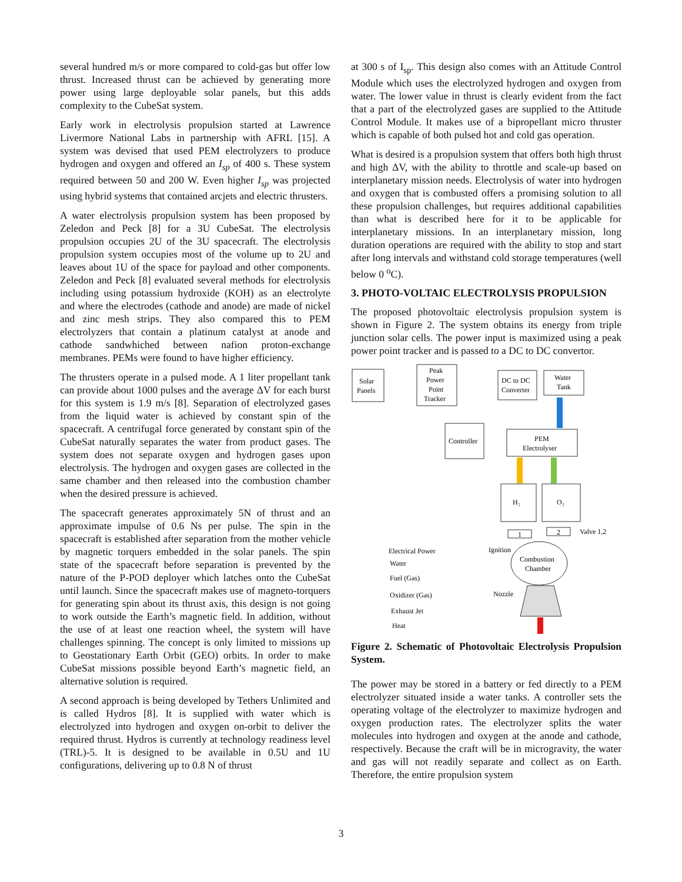several hundred m/s or more compared to cold-gas but offer low thrust. Increased thrust can be achieved by generating more power using large deployable solar panels, but this adds complexity to the CubeSat system.
Early work in electrolysis propulsion started at Lawrence Livermore National Labs in partnership with AFRL [15]. A system was devised that used PEM electrolyzers to produce hydrogen and oxygen and offered an I<sub>sp</sub> of 400 s. These system required between 50 and 200 W. Even higher I<sub>sp</sub> was projected using hybrid systems that contained arcjets and electric thrusters.
A water electrolysis propulsion system has been proposed by Zeledon and Peck [8] for a 3U CubeSat. The electrolysis propulsion occupies 2U of the 3U spacecraft. The electrolysis propulsion system occupies most of the volume up to 2U and leaves about 1U of the space for payload and other components. Zeledon and Peck [8] evaluated several methods for electrolysis including using potassium hydroxide (KOH) as an electrolyte and where the electrodes (cathode and anode) are made of nickel and zinc mesh strips. They also compared this to PEM electrolyzers that contain a platinum catalyst at anode and cathode sandwhiched between nafion proton-exchange membranes. PEMs were found to have higher efficiency.
The thrusters operate in a pulsed mode. A 1 liter propellant tank can provide about 1000 pulses and the average ΔV for each burst for this system is 1.9 m/s [8]. Separation of electrolyzed gases from the liquid water is achieved by constant spin of the spacecraft. A centrifugal force generated by constant spin of the CubeSat naturally separates the water from product gases. The system does not separate oxygen and hydrogen gases upon electrolysis. The hydrogen and oxygen gases are collected in the same chamber and then released into the combustion chamber when the desired pressure is achieved.
The spacecraft generates approximately 5N of thrust and an approximate impulse of 0.6 Ns per pulse. The spin in the spacecraft is established after separation from the mother vehicle by magnetic torquers embedded in the solar panels. The spin state of the spacecraft before separation is prevented by the nature of the P-POD deployer which latches onto the CubeSat until launch. Since the spacecraft makes use of magneto-torquers for generating spin about its thrust axis, this design is not going to work outside the Earth’s magnetic field. In addition, without the use of at least one reaction wheel, the system will have challenges spinning. The concept is only limited to missions up to Geostationary Earth Orbit (GEO) orbits. In order to make CubeSat missions possible beyond Earth’s magnetic field, an alternative solution is required.
A second approach is being developed by Tethers Unlimited and is called Hydros [8]. It is supplied with water which is electrolyzed into hydrogen and oxygen on-orbit to deliver the required thrust. Hydros is currently at technology readiness level (TRL)-5. It is designed to be available in 0.5U and 1U configurations, delivering up to 0.8 N of thrust
at 300 s of I<sub>sp</sub>. This design also comes with an Attitude Control Module which uses the electrolyzed hydrogen and oxygen from water. The lower value in thrust is clearly evident from the fact that a part of the electrolyzed gases are supplied to the Attitude Control Module. It makes use of a bipropellant micro thruster which is capable of both pulsed hot and cold gas operation.
What is desired is a propulsion system that offers both high thrust and high ΔV, with the ability to throttle and scale-up based on interplanetary mission needs. Electrolysis of water into hydrogen and oxygen that is combusted offers a promising solution to all these propulsion challenges, but requires additional capabilities than what is described here for it to be applicable for interplanetary missions. In an interplanetary mission, long duration operations are required with the ability to stop and start after long intervals and withstand cold storage temperatures (well below 0 <sup>o</sup>C).
3. PHOTO-VOLTAIC ELECTROLYSIS PROPULSION
The proposed photovoltaic electrolysis propulsion system is shown in Figure 2. The system obtains its energy from triple junction solar cells. The power input is maximized using a peak power point tracker and is passed to a DC to DC convertor.
Solar
Panels
Peak
Power
Point
Tracker
DC to DC
Converter
Water
Tank
Controller
PEM
Electrolyser
H₂
O₂
1
2
Valve 1,2
Ignition
Combustion
Chamber
Nozzle
Electrical Power
Water
Fuel (Gas)
Oxidizer (Gas)
Exhaust Jet
Heat
Figure 2. Schematic of Photovoltaic Electrolysis Propulsion System.
The power may be stored in a battery or fed directly to a PEM electrolyzer situated inside a water tanks. A controller sets the operating voltage of the electrolyzer to maximize hydrogen and oxygen production rates. The electrolyzer splits the water molecules into hydrogen and oxygen at the anode and cathode, respectively. Because the craft will be in microgravity, the water and gas will not readily separate and collect as on Earth. Therefore, the entire propulsion system
3